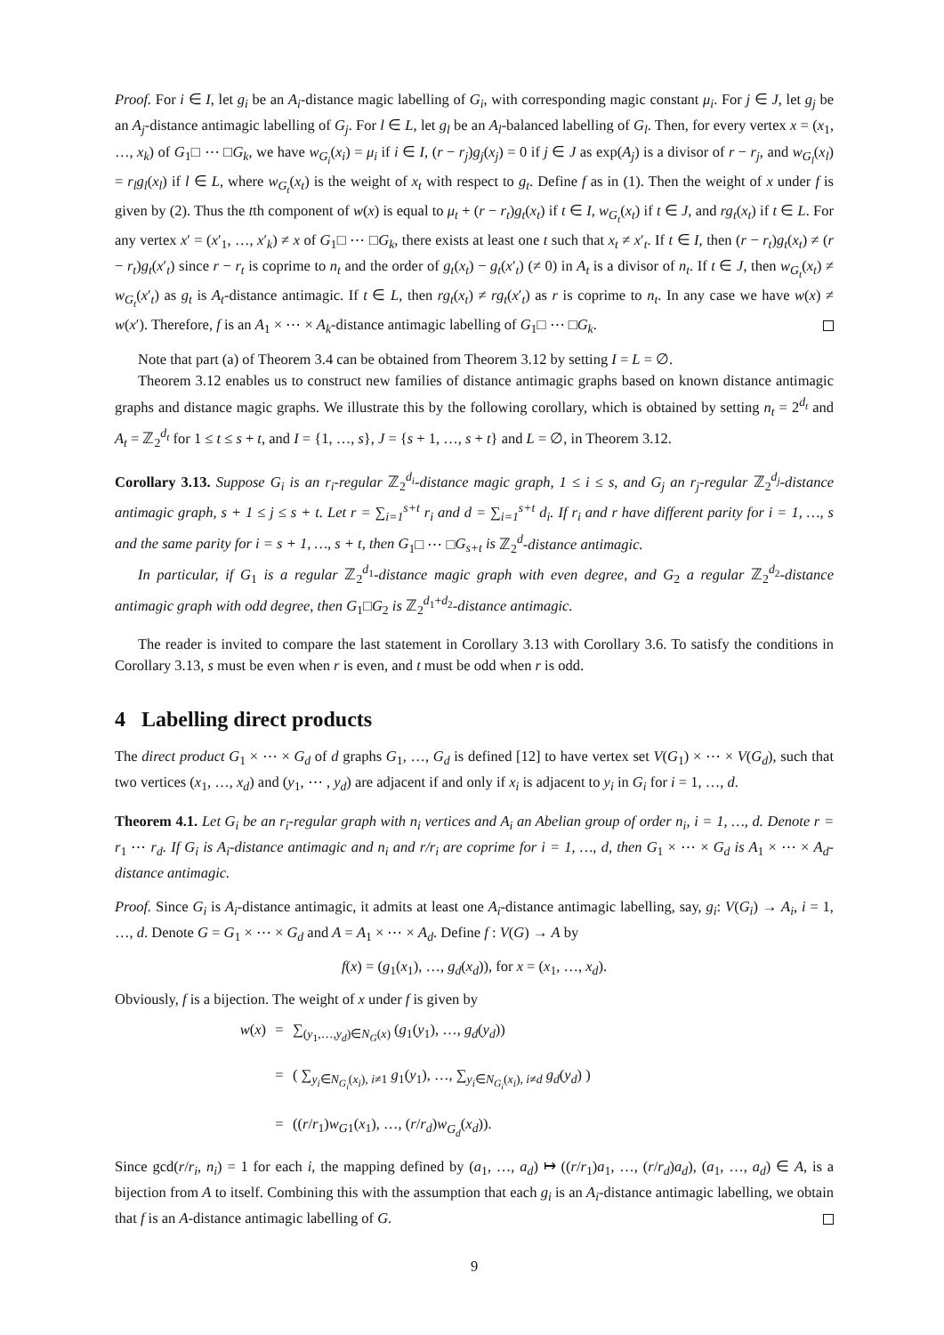Proof. For i ∈ I, let g<sub>i</sub> be an A<sub>i</sub>-distance magic labelling of G<sub>i</sub>, with corresponding magic constant μ<sub>i</sub>. For j ∈ J, let g<sub>j</sub> be an A<sub>j</sub>-distance antimagic labelling of G<sub>j</sub>. For l ∈ L, let g<sub>l</sub> be an A<sub>l</sub>-balanced labelling of G<sub>l</sub>. Then, for every vertex x = (x<sub>1</sub>, …, x<sub>k</sub>) of G<sub>1</sub>□ ⋯ □G<sub>k</sub>, we have w<sub>G<sub>i</sub></sub>(x<sub>i</sub>) = μ<sub>i</sub> if i ∈ I, (r − r<sub>j</sub>)g<sub>j</sub>(x<sub>j</sub>) = 0 if j ∈ J as exp(A<sub>j</sub>) is a divisor of r − r<sub>j</sub>, and w<sub>G<sub>l</sub></sub>(x<sub>l</sub>) = r<sub>l</sub>g<sub>l</sub>(x<sub>l</sub>) if l ∈ L, where w<sub>G<sub>t</sub></sub>(x<sub>t</sub>) is the weight of x<sub>t</sub> with respect to g<sub>t</sub>. Define f as in (1). Then the weight of x under f is given by (2). Thus the tth component of w(x) is equal to μ<sub>t</sub> + (r − r<sub>t</sub>)g<sub>t</sub>(x<sub>t</sub>) if t ∈ I, w<sub>G<sub>t</sub></sub>(x<sub>t</sub>) if t ∈ J, and rg<sub>t</sub>(x<sub>t</sub>) if t ∈ L. For any vertex x′ = (x′<sub>1</sub>, …, x′<sub>k</sub>) ≠ x of G<sub>1</sub>□ ⋯ □G<sub>k</sub>, there exists at least one t such that x<sub>t</sub> ≠ x′<sub>t</sub>. If t ∈ I, then (r − r<sub>t</sub>)g<sub>t</sub>(x<sub>t</sub>) ≠ (r − r<sub>t</sub>)g<sub>t</sub>(x′<sub>t</sub>) since r − r<sub>t</sub> is coprime to n<sub>t</sub> and the order of g<sub>t</sub>(x<sub>t</sub>) − g<sub>t</sub>(x′<sub>t</sub>) (≠ 0) in A<sub>t</sub> is a divisor of n<sub>t</sub>. If t ∈ J, then w<sub>G<sub>t</sub></sub>(x<sub>t</sub>) ≠ w<sub>G<sub>t</sub></sub>(x′<sub>t</sub>) as g<sub>t</sub> is A<sub>t</sub>-distance antimagic. If t ∈ L, then rg<sub>t</sub>(x<sub>t</sub>) ≠ rg<sub>t</sub>(x′<sub>t</sub>) as r is coprime to n<sub>t</sub>. In any case we have w(x) ≠ w(x′). Therefore, f is an A<sub>1</sub> × ⋯ × A<sub>k</sub>-distance antimagic labelling of G<sub>1</sub>□ ⋯ □G<sub>k</sub>.
Note that part (a) of Theorem 3.4 can be obtained from Theorem 3.12 by setting I = L = ∅.
Theorem 3.12 enables us to construct new families of distance antimagic graphs based on known distance antimagic graphs and distance magic graphs. We illustrate this by the following corollary, which is obtained by setting n<sub>t</sub> = 2<sup>d<sub>t</sub></sup> and A<sub>t</sub> = ℤ<sub>2</sub><sup>d<sub>t</sub></sup> for 1 ≤ t ≤ s + t, and I = {1, …, s}, J = {s + 1, …, s + t} and L = ∅, in Theorem 3.12.
Corollary 3.13. Suppose G<sub>i</sub> is an r<sub>i</sub>-regular ℤ<sub>2</sub><sup>d<sub>i</sub></sup>-distance magic graph, 1 ≤ i ≤ s, and G<sub>j</sub> an r<sub>j</sub>-regular ℤ<sub>2</sub><sup>d<sub>j</sub></sup>-distance antimagic graph, s + 1 ≤ j ≤ s + t. Let r = ∑<sub>i=1</sub><sup>s+t</sup> r<sub>i</sub> and d = ∑<sub>i=1</sub><sup>s+t</sup> d<sub>i</sub>. If r<sub>i</sub> and r have different parity for i = 1, …, s and the same parity for i = s + 1, …, s + t, then G<sub>1</sub>□ ⋯ □G<sub>s+t</sub> is ℤ<sub>2</sub><sup>d</sup>-distance antimagic.
In particular, if G<sub>1</sub> is a regular ℤ<sub>2</sub><sup>d<sub>1</sub></sup>-distance magic graph with even degree, and G<sub>2</sub> a regular ℤ<sub>2</sub><sup>d<sub>2</sub></sup>-distance antimagic graph with odd degree, then G<sub>1</sub>□G<sub>2</sub> is ℤ<sub>2</sub><sup>d<sub>1</sub>+d<sub>2</sub></sup>-distance antimagic.
The reader is invited to compare the last statement in Corollary 3.13 with Corollary 3.6. To satisfy the conditions in Corollary 3.13, s must be even when r is even, and t must be odd when r is odd.
4 Labelling direct products
The direct product G<sub>1</sub> × ⋯ × G<sub>d</sub> of d graphs G<sub>1</sub>, …, G<sub>d</sub> is defined [12] to have vertex set V(G<sub>1</sub>) × ⋯ × V(G<sub>d</sub>), such that two vertices (x<sub>1</sub>, …, x<sub>d</sub>) and (y<sub>1</sub>, ⋯ , y<sub>d</sub>) are adjacent if and only if x<sub>i</sub> is adjacent to y<sub>i</sub> in G<sub>i</sub> for i = 1, …, d.
Theorem 4.1. Let G<sub>i</sub> be an r<sub>i</sub>-regular graph with n<sub>i</sub> vertices and A<sub>i</sub> an Abelian group of order n<sub>i</sub>, i = 1, …, d. Denote r = r<sub>1</sub> ⋯ r<sub>d</sub>. If G<sub>i</sub> is A<sub>i</sub>-distance antimagic and n<sub>i</sub> and r/r<sub>i</sub> are coprime for i = 1, …, d, then G<sub>1</sub> × ⋯ × G<sub>d</sub> is A<sub>1</sub> × ⋯ × A<sub>d</sub>-distance antimagic.
Proof. Since G<sub>i</sub> is A<sub>i</sub>-distance antimagic, it admits at least one A<sub>i</sub>-distance antimagic labelling, say, g<sub>i</sub>: V(G<sub>i</sub>) → A<sub>i</sub>, i = 1, …, d. Denote G = G<sub>1</sub> × ⋯ × G<sub>d</sub> and A = A<sub>1</sub> × ⋯ × A<sub>d</sub>. Define f : V(G) → A by
f(x) = (g<sub>1</sub>(x<sub>1</sub>), …, g<sub>d</sub>(x<sub>d</sub>)), for x = (x<sub>1</sub>, …, x<sub>d</sub>).
Obviously, f is a bijection. The weight of x under f is given by
w(x)
=
∑<sub>(y<sub>1</sub>,…,y<sub>d</sub>)∈N<sub>G</sub>(x)</sub> (g<sub>1</sub>(y<sub>1</sub>), …, g<sub>d</sub>(y<sub>d</sub>))
=
( ∑<sub>y<sub>i</sub>∈N<sub>G<sub>i</sub></sub>(x<sub>i</sub>), i≠1</sub> g<sub>1</sub>(y<sub>1</sub>), …, ∑<sub>y<sub>i</sub>∈N<sub>G<sub>i</sub></sub>(x<sub>i</sub>), i≠d</sub> g<sub>d</sub>(y<sub>d</sub>) )
=
((r/r<sub>1</sub>)w<sub>G</sub><sub>1</sub>(x<sub>1</sub>), …, (r/r<sub>d</sub>)w<sub>G<sub>d</sub></sub>(x<sub>d</sub>)).
Since gcd(r/r<sub>i</sub>, n<sub>i</sub>) = 1 for each i, the mapping defined by (a<sub>1</sub>, …, a<sub>d</sub>) ↦ ((r/r<sub>1</sub>)a<sub>1</sub>, …, (r/r<sub>d</sub>)a<sub>d</sub>), (a<sub>1</sub>, …, a<sub>d</sub>) ∈ A, is a bijection from A to itself. Combining this with the assumption that each g<sub>i</sub> is an A<sub>i</sub>-distance antimagic labelling, we obtain that f is an A-distance antimagic labelling of G.
9